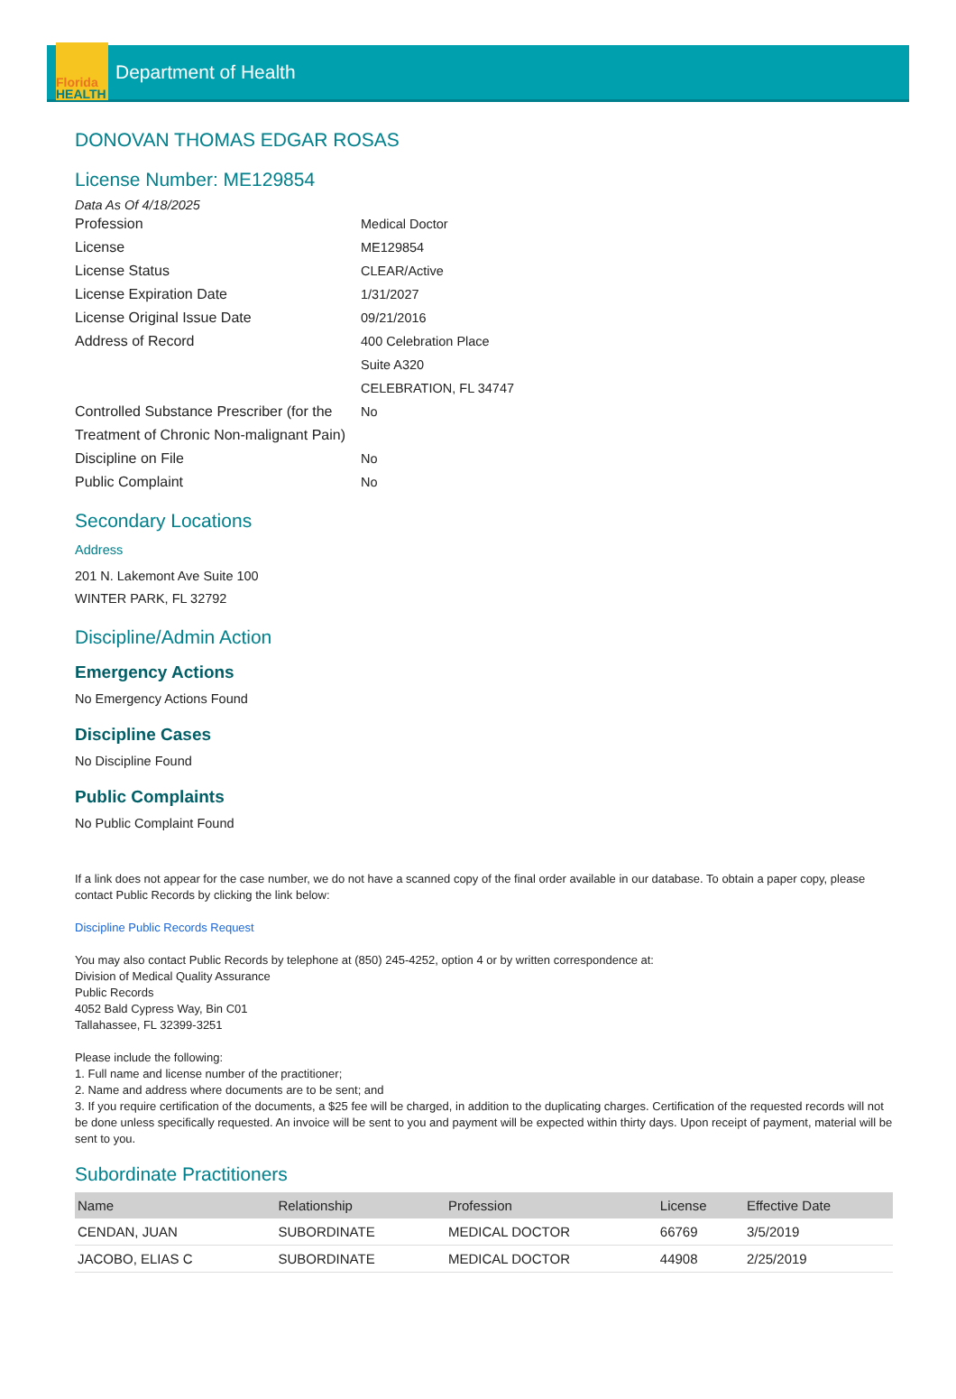Florida
HEALTH
Department of Health
DONOVAN THOMAS EDGAR ROSAS
License Number: ME129854
Data As Of 4/18/2025
Profession
Medical Doctor
License
ME129854
License Status
CLEAR/Active
License Expiration Date
1/31/2027
License Original Issue Date
09/21/2016
Address of Record
400 Celebration Place
Suite A320
CELEBRATION, FL 34747
Controlled Substance Prescriber (for the Treatment of Chronic Non-malignant Pain)
No
Discipline on File
No
Public Complaint
No
Secondary Locations
Address
201 N. Lakemont Ave Suite 100
WINTER PARK, FL 32792
Discipline/Admin Action
Emergency Actions
No Emergency Actions Found
Discipline Cases
No Discipline Found
Public Complaints
No Public Complaint Found
If a link does not appear for the case number, we do not have a scanned copy of the final order available in our database. To obtain a paper copy, please contact Public Records by clicking the link below:
Discipline Public Records Request
You may also contact Public Records by telephone at (850) 245-4252, option 4 or by written correspondence at:
Division of Medical Quality Assurance
Public Records
4052 Bald Cypress Way, Bin C01
Tallahassee, FL 32399-3251
Please include the following:
1. Full name and license number of the practitioner;
2. Name and address where documents are to be sent; and
3. If you require certification of the documents, a $25 fee will be charged, in addition to the duplicating charges. Certification of the requested records will not be done unless specifically requested. An invoice will be sent to you and payment will be expected within thirty days. Upon receipt of payment, material will be sent to you.
Subordinate Practitioners
| Name | Relationship | Profession | License | Effective Date |
| --- | --- | --- | --- | --- |
| CENDAN, JUAN | SUBORDINATE | MEDICAL DOCTOR | 66769 | 3/5/2019 |
| JACOBO, ELIAS C | SUBORDINATE | MEDICAL DOCTOR | 44908 | 2/25/2019 |